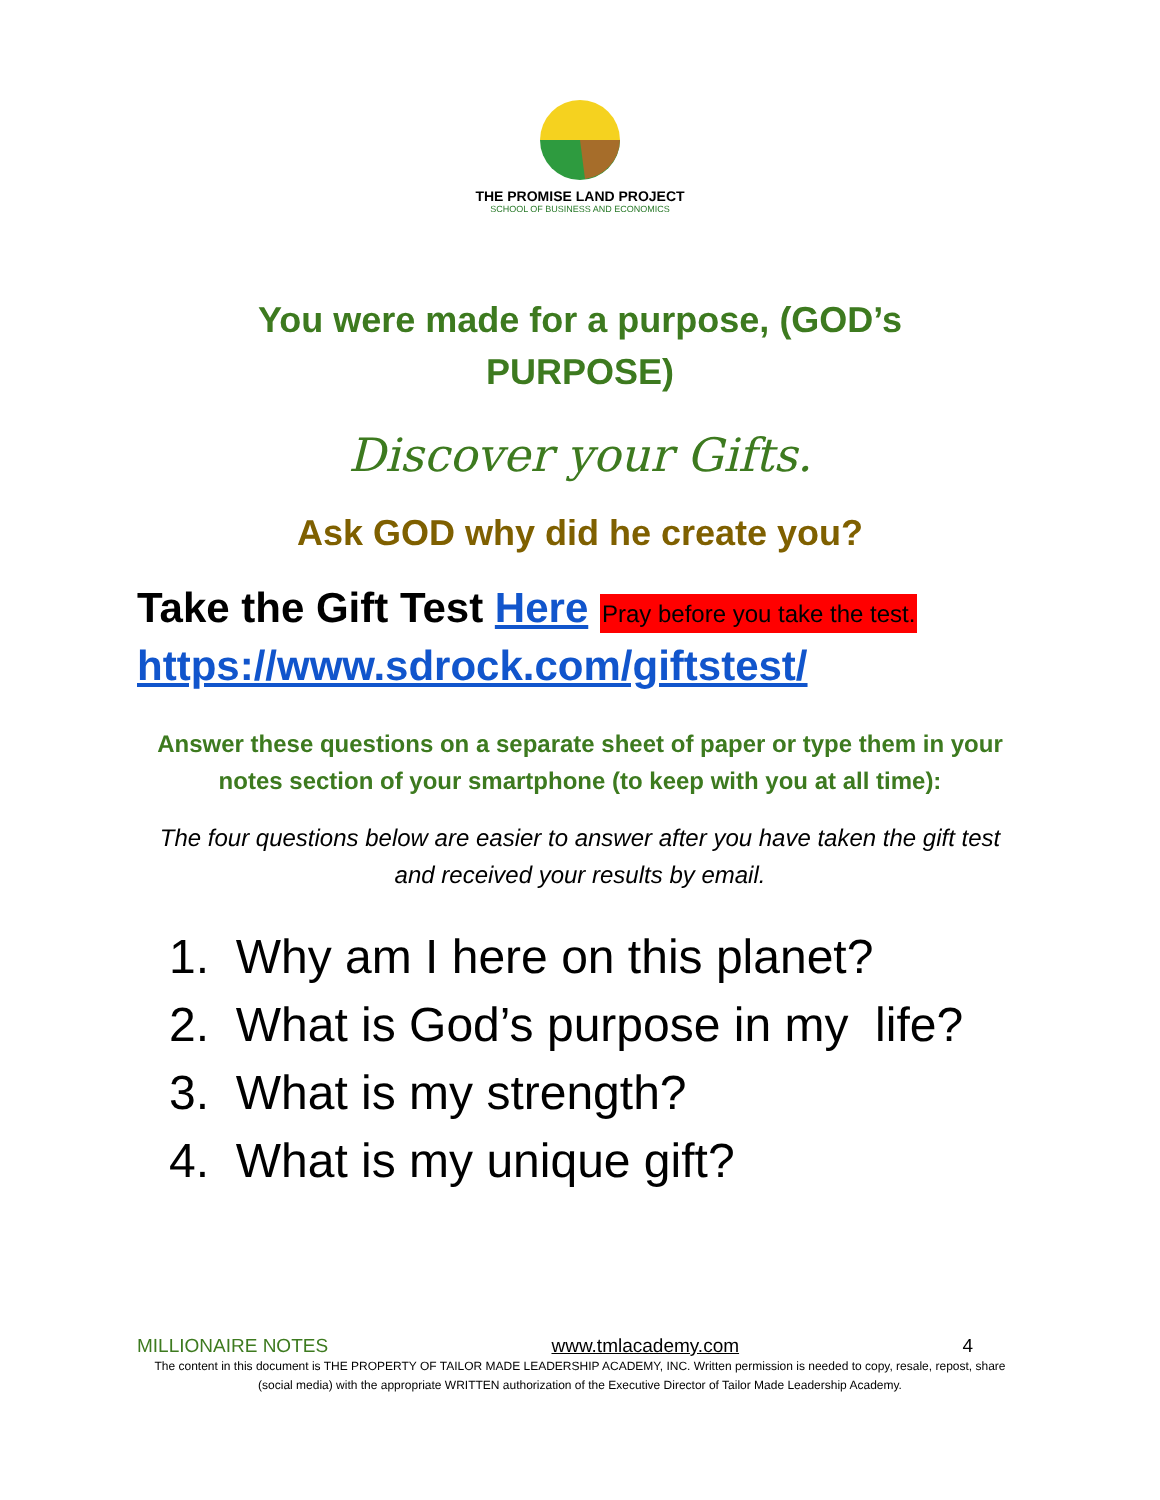THE PROMISE LAND PROJECT
SCHOOL OF BUSINESS AND ECONOMICS
You were made for a purpose, (GOD’s
PURPOSE)
Discover your Gifts.
Ask GOD why did he create you?
Take the Gift Test Here Pray before you take the test.
https://www.sdrock.com/giftstest/
Answer these questions on a separate sheet of paper or type them in your notes section of your smartphone (to keep with you at all time):
The four questions below are easier to answer after you have taken the gift test and received your results by email.
1. Why am I here on this planet?
2. What is God’s purpose in my life?
3. What is my strength?
4. What is my unique gift?
MILLIONAIRE NOTES www.tmlacademy.com 4
The content in this document is THE PROPERTY OF TAILOR MADE LEADERSHIP ACADEMY, INC. Written permission is needed to copy, resale, repost, share (social media) with the appropriate WRITTEN authorization of the Executive Director of Tailor Made Leadership Academy.